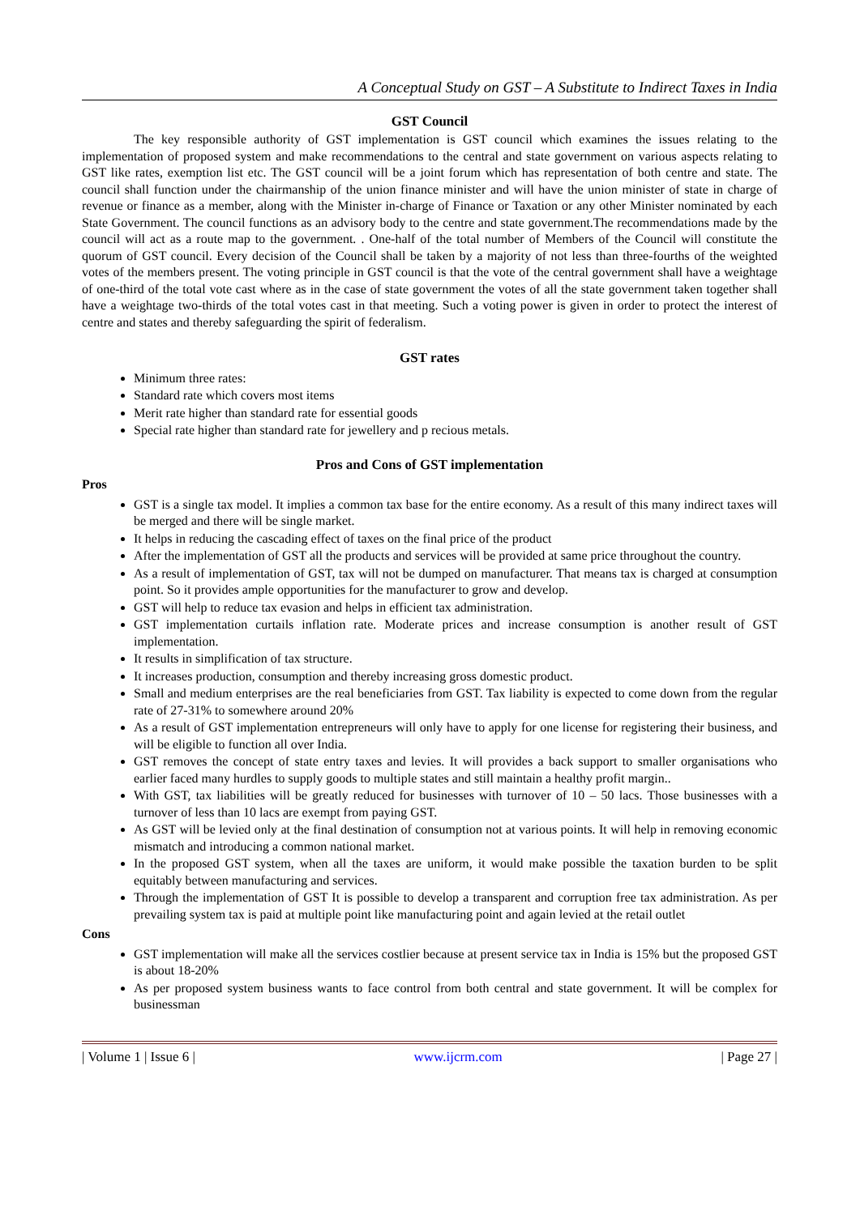A Conceptual Study on GST – A Substitute to Indirect Taxes in India
GST Council
The key responsible authority of GST implementation is GST council which examines the issues relating to the implementation of proposed system and make recommendations to the central and state government on various aspects relating to GST like rates, exemption list etc. The GST council will be a joint forum which has representation of both centre and state. The council shall function under the chairmanship of the union finance minister and will have the union minister of state in charge of revenue or finance as a member, along with the Minister in-charge of Finance or Taxation or any other Minister nominated by each State Government. The council functions as an advisory body to the centre and state government.The recommendations made by the council will act as a route map to the government. . One-half of the total number of Members of the Council will constitute the quorum of GST council. Every decision of the Council shall be taken by a majority of not less than three-fourths of the weighted votes of the members present. The voting principle in GST council is that the vote of the central government shall have a weightage of one-third of the total vote cast where as in the case of state government the votes of all the state government taken together shall have a weightage two-thirds of the total votes cast in that meeting. Such a voting power is given in order to protect the interest of centre and states and thereby safeguarding the spirit of federalism.
GST rates
Minimum three rates:
Standard rate which covers most items
Merit rate higher than standard rate for essential goods
Special rate higher than standard rate for jewellery and p recious metals.
Pros and Cons of GST implementation
Pros
GST is a single tax model. It implies a common tax base for the entire economy. As a result of this many indirect taxes will be merged and there will be single market.
It helps in reducing the cascading effect of taxes on the final price of the product
After the implementation of GST all the products and services will be provided at same price throughout the country.
As a result of implementation of GST, tax will not be dumped on manufacturer. That means tax is charged at consumption point. So it provides ample opportunities for the manufacturer to grow and develop.
GST will help to reduce tax evasion and helps in efficient tax administration.
GST implementation curtails inflation rate. Moderate prices and increase consumption is another result of GST implementation.
It results in simplification of tax structure.
It increases production, consumption and thereby increasing gross domestic product.
Small and medium enterprises are the real beneficiaries from GST. Tax liability is expected to come down from the regular rate of 27-31% to somewhere around 20%
As a result of GST implementation entrepreneurs will only have to apply for one license for registering their business, and will be eligible to function all over India.
GST removes the concept of state entry taxes and levies. It will provides a back support to smaller organisations who earlier faced many hurdles to supply goods to multiple states and still maintain a healthy profit margin..
With GST, tax liabilities will be greatly reduced for businesses with turnover of 10 – 50 lacs. Those businesses with a turnover of less than 10 lacs are exempt from paying GST.
As GST will be levied only at the final destination of consumption not at various points. It will help in removing economic mismatch and introducing a common national market.
In the proposed GST system, when all the taxes are uniform, it would make possible the taxation burden to be split equitably between manufacturing and services.
Through the implementation of GST It is possible to develop a transparent and corruption free tax administration. As per prevailing system tax is paid at multiple point like manufacturing point and again levied at the retail outlet
Cons
GST implementation will make all the services costlier because at present service tax in India is 15% but the proposed GST is about 18-20%
As per proposed system business wants to face control from both central and state government. It will be complex for businessman
| Volume 1 | Issue 6 | www.ijcrm.com | Page 27 |